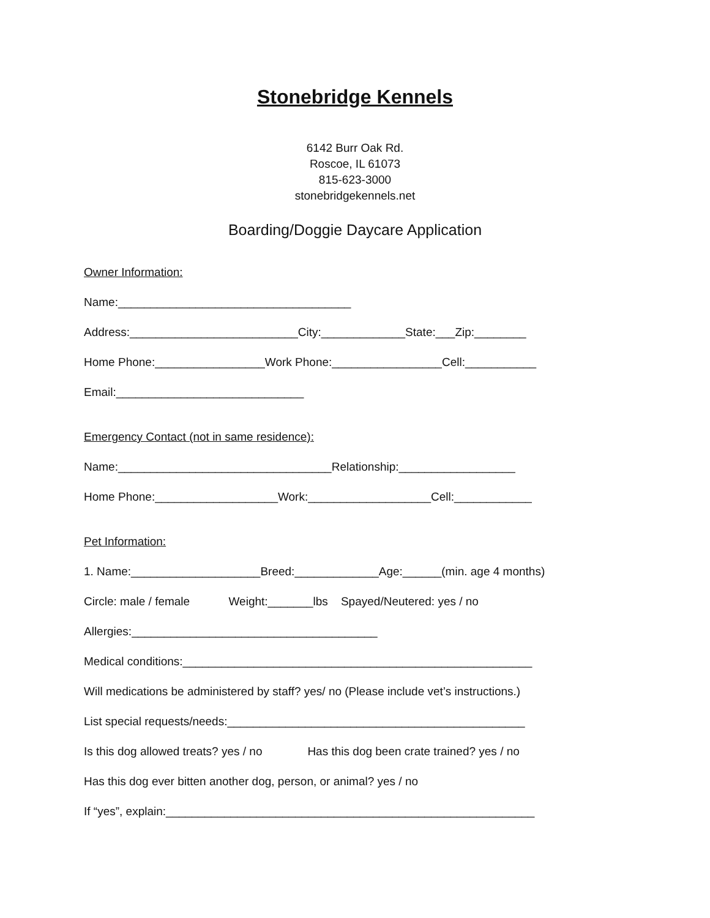Stonebridge Kennels
6142 Burr Oak Rd.
Roscoe, IL 61073
815-623-3000
stonebridgekennels.net
Boarding/Doggie Daycare Application
Owner Information:
Name:____________________________________
Address:__________________________City:_____________State:___Zip:________
Home Phone:_________________Work Phone:_________________Cell:___________
Email:_____________________________
Emergency Contact (not in same residence):
Name:_________________________________Relationship:__________________
Home Phone:___________________Work:___________________Cell:____________
Pet Information:
1. Name:____________________Breed:_____________Age:______(min. age 4 months)
Circle: male / female Weight:_______lbs Spayed/Neutered: yes / no
Allergies:______________________________________
Medical conditions:______________________________________________________
Will medications be administered by staff? yes/ no (Please include vet’s instructions.)
List special requests/needs:______________________________________________
Is this dog allowed treats? yes / no Has this dog been crate trained? yes / no
Has this dog ever bitten another dog, person, or animal? yes / no
If “yes”, explain:_________________________________________________________